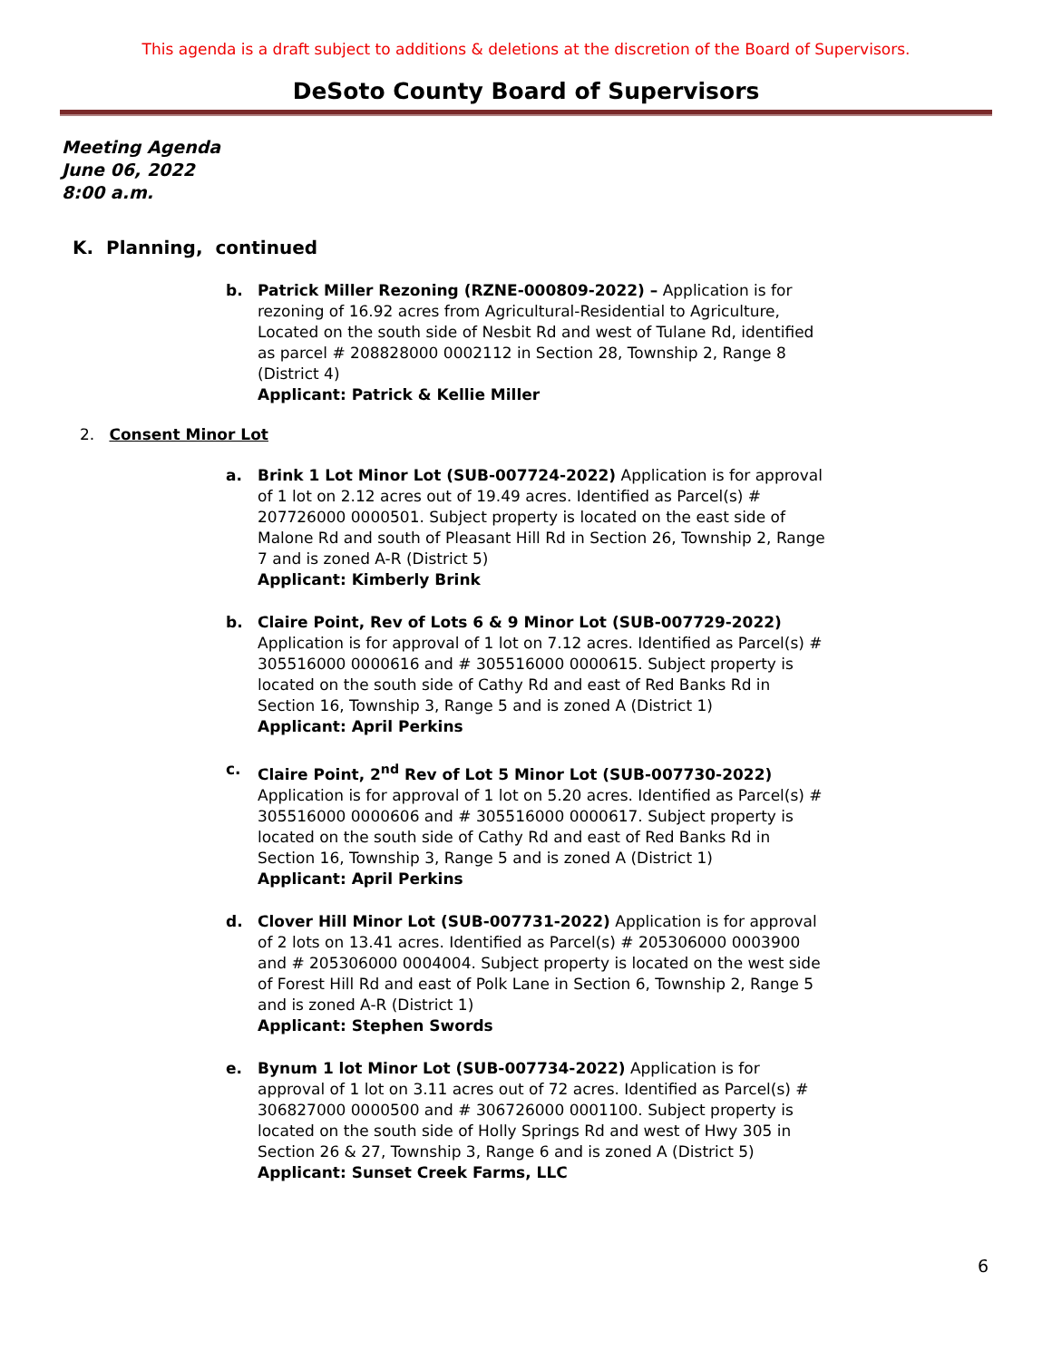This agenda is a draft subject to additions & deletions at the discretion of the Board of Supervisors.
DeSoto County Board of Supervisors
Meeting Agenda
June 06, 2022
8:00 a.m.
K. Planning, continued
b. Patrick Miller Rezoning (RZNE-000809-2022) – Application is for rezoning of 16.92 acres from Agricultural-Residential to Agriculture, Located on the south side of Nesbit Rd and west of Tulane Rd, identified as parcel # 208828000 0002112 in Section 28, Township 2, Range 8 (District 4)
Applicant: Patrick & Kellie Miller
2. Consent Minor Lot
a. Brink 1 Lot Minor Lot (SUB-007724-2022) Application is for approval of 1 lot on 2.12 acres out of 19.49 acres. Identified as Parcel(s) # 207726000 0000501. Subject property is located on the east side of Malone Rd and south of Pleasant Hill Rd in Section 26, Township 2, Range 7 and is zoned A-R (District 5)
Applicant: Kimberly Brink
b. Claire Point, Rev of Lots 6 & 9 Minor Lot (SUB-007729-2022) Application is for approval of 1 lot on 7.12 acres. Identified as Parcel(s) # 305516000 0000616 and # 305516000 0000615. Subject property is located on the south side of Cathy Rd and east of Red Banks Rd in Section 16, Township 3, Range 5 and is zoned A (District 1)
Applicant: April Perkins
c. Claire Point, 2<sup>nd</sup> Rev of Lot 5 Minor Lot (SUB-007730-2022) Application is for approval of 1 lot on 5.20 acres. Identified as Parcel(s) # 305516000 0000606 and # 305516000 0000617. Subject property is located on the south side of Cathy Rd and east of Red Banks Rd in Section 16, Township 3, Range 5 and is zoned A (District 1)
Applicant: April Perkins
d. Clover Hill Minor Lot (SUB-007731-2022) Application is for approval of 2 lots on 13.41 acres. Identified as Parcel(s) # 205306000 0003900 and # 205306000 0004004. Subject property is located on the west side of Forest Hill Rd and east of Polk Lane in Section 6, Township 2, Range 5 and is zoned A-R (District 1)
Applicant: Stephen Swords
e. Bynum 1 lot Minor Lot (SUB-007734-2022) Application is for approval of 1 lot on 3.11 acres out of 72 acres. Identified as Parcel(s) # 306827000 0000500 and # 306726000 0001100. Subject property is located on the south side of Holly Springs Rd and west of Hwy 305 in Section 26 & 27, Township 3, Range 6 and is zoned A (District 5)
Applicant: Sunset Creek Farms, LLC
6